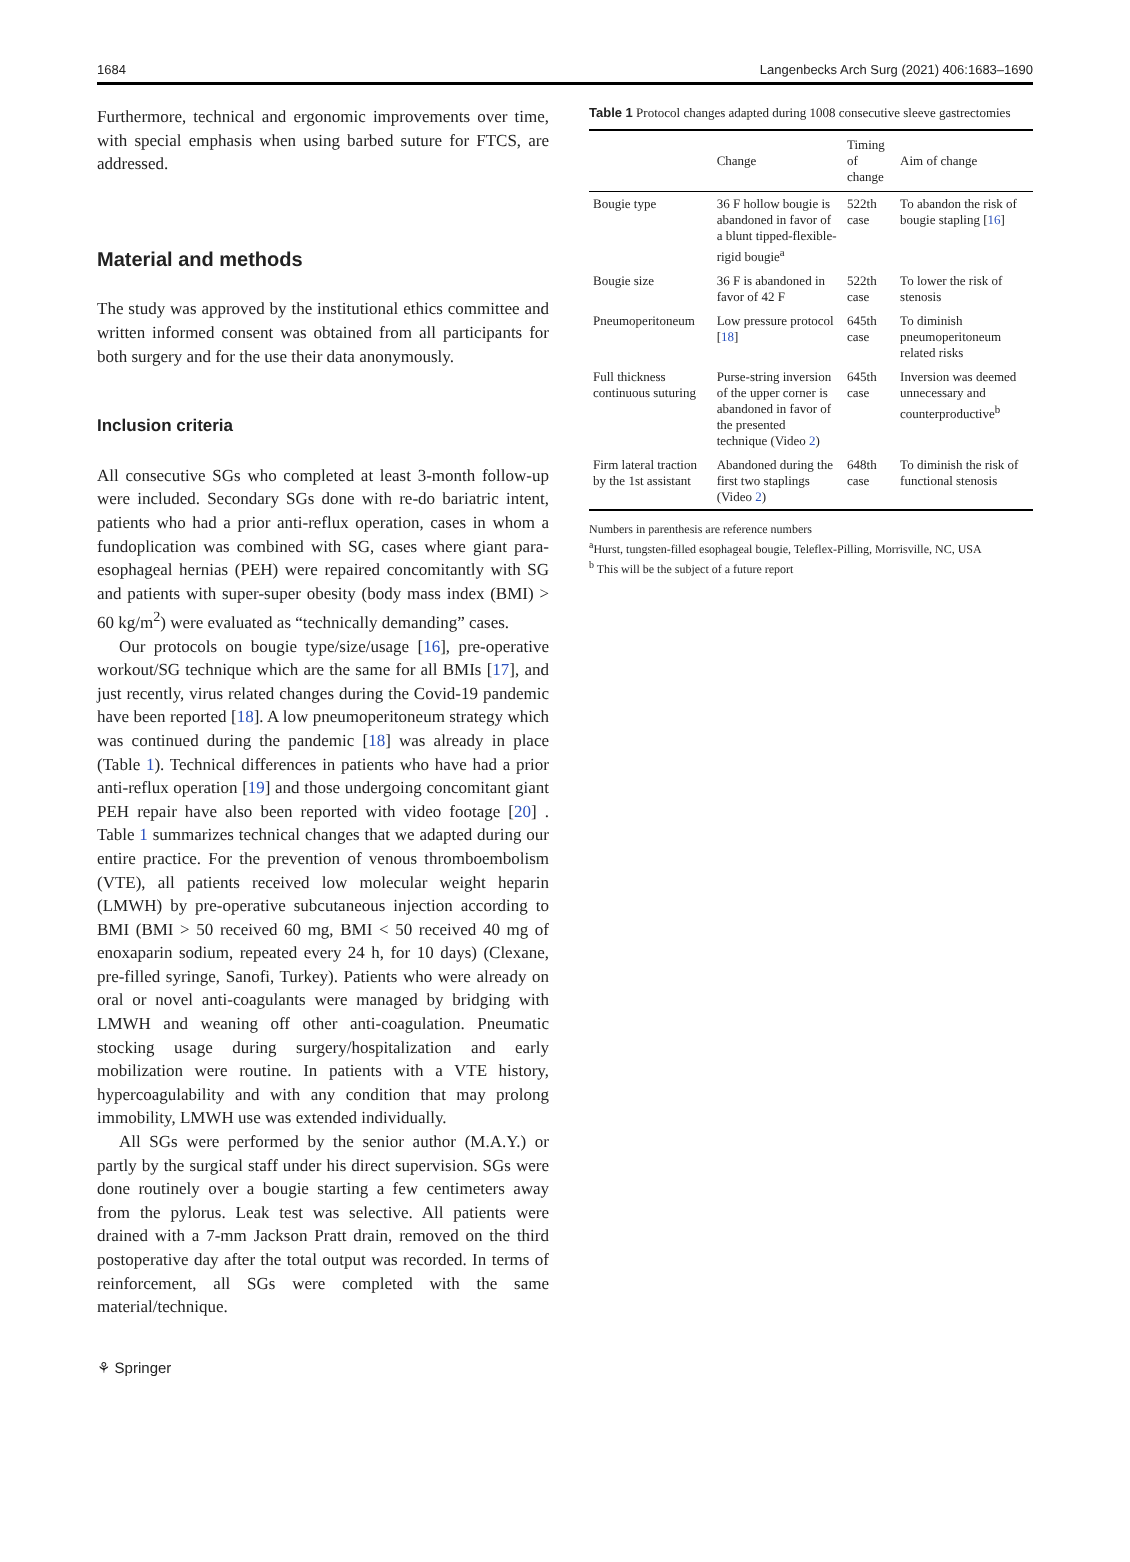1684 Langenbecks Arch Surg (2021) 406:1683–1690
Furthermore, technical and ergonomic improvements over time, with special emphasis when using barbed suture for FTCS, are addressed.
Material and methods
The study was approved by the institutional ethics committee and written informed consent was obtained from all participants for both surgery and for the use their data anonymously.
Inclusion criteria
All consecutive SGs who completed at least 3-month follow-up were included. Secondary SGs done with re-do bariatric intent, patients who had a prior anti-reflux operation, cases in whom a fundoplication was combined with SG, cases where giant para-esophageal hernias (PEH) were repaired concomitantly with SG and patients with super-super obesity (body mass index (BMI) > 60 kg/m<sup>2</sup>) were evaluated as “technically demanding” cases.
Our protocols on bougie type/size/usage [16], pre-operative workout/SG technique which are the same for all BMIs [17], and just recently, virus related changes during the Covid-19 pandemic have been reported [18]. A low pneumoperitoneum strategy which was continued during the pandemic [18] was already in place (Table 1). Technical differences in patients who have had a prior anti-reflux operation [19] and those undergoing concomitant giant PEH repair have also been reported with video footage [20] . Table 1 summarizes technical changes that we adapted during our entire practice. For the prevention of venous thromboembolism (VTE), all patients received low molecular weight heparin (LMWH) by pre-operative subcutaneous injection according to BMI (BMI > 50 received 60 mg, BMI < 50 received 40 mg of enoxaparin sodium, repeated every 24 h, for 10 days) (Clexane, pre-filled syringe, Sanofi, Turkey). Patients who were already on oral or novel anti-coagulants were managed by bridging with LMWH and weaning off other anti-coagulation. Pneumatic stocking usage during surgery/hospitalization and early mobilization were routine. In patients with a VTE history, hypercoagulability and with any condition that may prolong immobility, LMWH use was extended individually.
All SGs were performed by the senior author (M.A.Y.) or partly by the surgical staff under his direct supervision. SGs were done routinely over a bougie starting a few centimeters away from the pylorus. Leak test was selective. All patients were drained with a 7-mm Jackson Pratt drain, removed on the third postoperative day after the total output was recorded. In terms of reinforcement, all SGs were completed with the same material/technique.
Table 1 Protocol changes adapted during 1008 consecutive sleeve gastrectomies
| | Change | Timing of change | Aim of change |
| --- | --- | --- | --- |
| Bougie type | 36 F hollow bougie is abandoned in favor of a blunt tipped-flexible-rigid bougie<sup>a</sup> | 522th case | To abandon the risk of bougie stapling [ 16 ] |
| Bougie size | 36 F is abandoned in favor of 42 F | 522th case | To lower the risk of stenosis |
| Pneumoperitoneum | Low pressure protocol [ 18 ] | 645th case | To diminish pneumoperitoneum related risks |
| Full thickness continuous suturing | Purse-string inversion of the upper corner is abandoned in favor of the presented technique (Video 2 ) | 645th case | Inversion was deemed unnecessary and counterproductive<sup>b</sup> |
| Firm lateral traction by the 1st assistant | Abandoned during the first two staplings (Video 2 ) | 648th case | To diminish the risk of functional stenosis |
Numbers in parenthesis are reference numbers
<sup>a</sup> Hurst, tungsten-filled esophageal bougie, Teleflex-Pilling, Morrisville, NC, USA
<sup>b</sup> This will be the subject of a future report
⚘ Springer